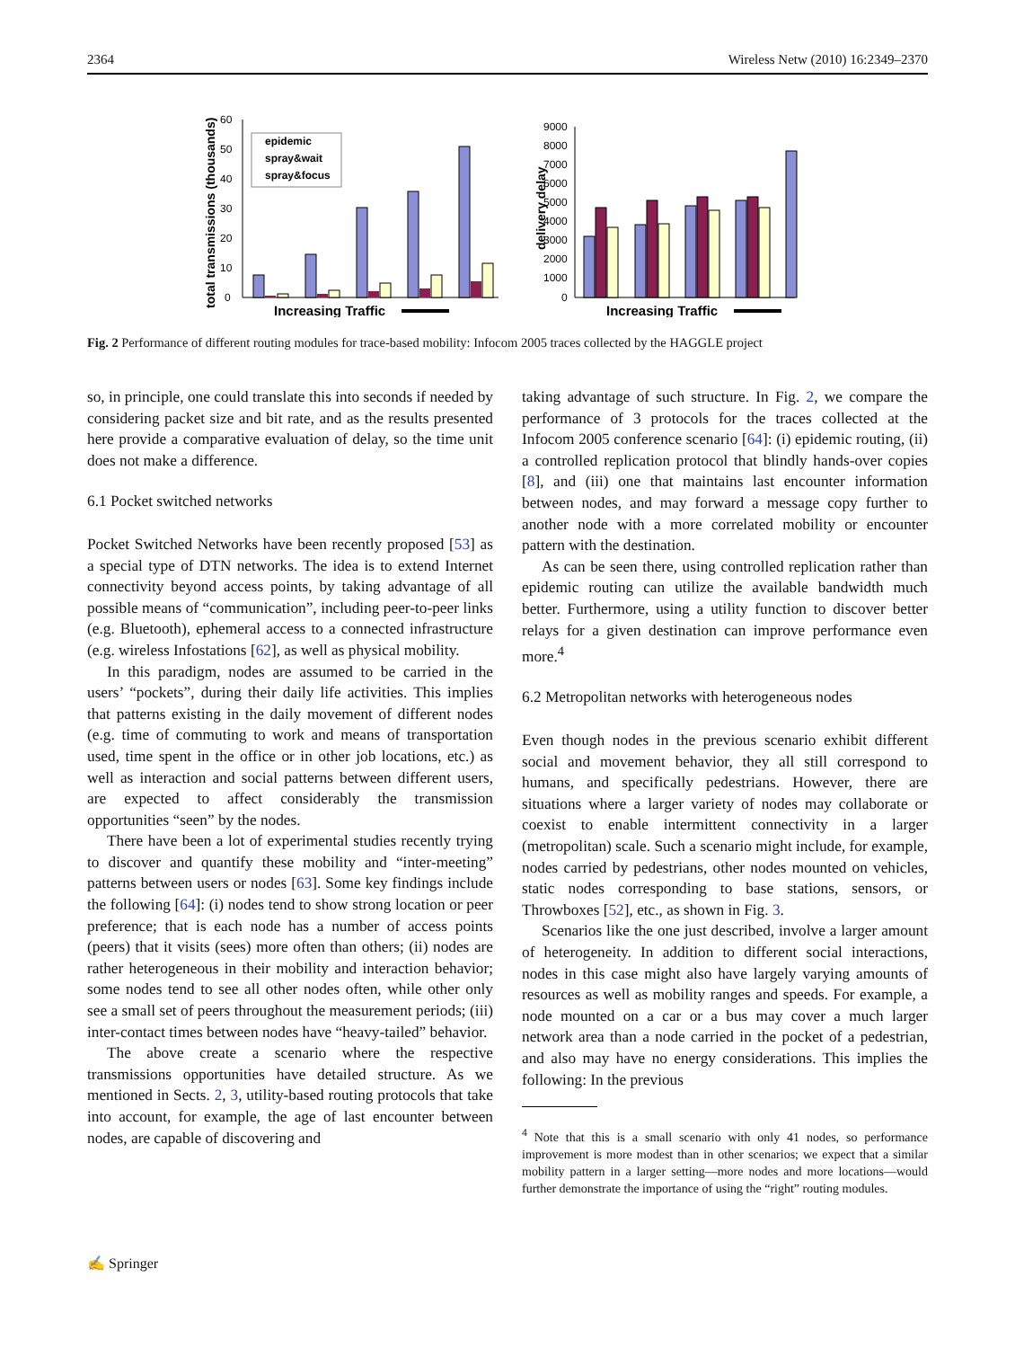2364 Wireless Netw (2010) 16:2349–2370
total transmissions (thousands)
0
10
20
30
40
50
60
epidemic
spray&wait
spray&focus
Increasing Traffic
delivery delay
0
1000
2000
3000
4000
5000
6000
7000
8000
9000
Increasing Traffic
Fig. 2 Performance of different routing modules for trace-based mobility: Infocom 2005 traces collected by the HAGGLE project
so, in principle, one could translate this into seconds if needed by considering packet size and bit rate, and as the results presented here provide a comparative evaluation of delay, so the time unit does not make a difference.
6.1 Pocket switched networks
Pocket Switched Networks have been recently proposed [53] as a special type of DTN networks. The idea is to extend Internet connectivity beyond access points, by taking advantage of all possible means of “communication”, including peer-to-peer links (e.g. Bluetooth), ephemeral access to a connected infrastructure (e.g. wireless Infostations [62], as well as physical mobility.
In this paradigm, nodes are assumed to be carried in the users’ “pockets”, during their daily life activities. This implies that patterns existing in the daily movement of different nodes (e.g. time of commuting to work and means of transportation used, time spent in the office or in other job locations, etc.) as well as interaction and social patterns between different users, are expected to affect considerably the transmission opportunities “seen” by the nodes.
There have been a lot of experimental studies recently trying to discover and quantify these mobility and “inter-meeting” patterns between users or nodes [63]. Some key findings include the following [64]: (i) nodes tend to show strong location or peer preference; that is each node has a number of access points (peers) that it visits (sees) more often than others; (ii) nodes are rather heterogeneous in their mobility and interaction behavior; some nodes tend to see all other nodes often, while other only see a small set of peers throughout the measurement periods; (iii) inter-contact times between nodes have “heavy-tailed” behavior.
The above create a scenario where the respective transmissions opportunities have detailed structure. As we mentioned in Sects. 2, 3, utility-based routing protocols that take into account, for example, the age of last encounter between nodes, are capable of discovering and
taking advantage of such structure. In Fig. 2, we compare the performance of 3 protocols for the traces collected at the Infocom 2005 conference scenario [64]: (i) epidemic routing, (ii) a controlled replication protocol that blindly hands-over copies [8], and (iii) one that maintains last encounter information between nodes, and may forward a message copy further to another node with a more correlated mobility or encounter pattern with the destination.
As can be seen there, using controlled replication rather than epidemic routing can utilize the available bandwidth much better. Furthermore, using a utility function to discover better relays for a given destination can improve performance even more.<sup>4</sup>
6.2 Metropolitan networks with heterogeneous nodes
Even though nodes in the previous scenario exhibit different social and movement behavior, they all still correspond to humans, and specifically pedestrians. However, there are situations where a larger variety of nodes may collaborate or coexist to enable intermittent connectivity in a larger (metropolitan) scale. Such a scenario might include, for example, nodes carried by pedestrians, other nodes mounted on vehicles, static nodes corresponding to base stations, sensors, or Throwboxes [52], etc., as shown in Fig. 3.
Scenarios like the one just described, involve a larger amount of heterogeneity. In addition to different social interactions, nodes in this case might also have largely varying amounts of resources as well as mobility ranges and speeds. For example, a node mounted on a car or a bus may cover a much larger network area than a node carried in the pocket of a pedestrian, and also may have no energy considerations. This implies the following: In the previous
<sup>4</sup> Note that this is a small scenario with only 41 nodes, so performance improvement is more modest than in other scenarios; we expect that a similar mobility pattern in a larger setting—more nodes and more locations—would further demonstrate the importance of using the “right” routing modules.
✍ Springer